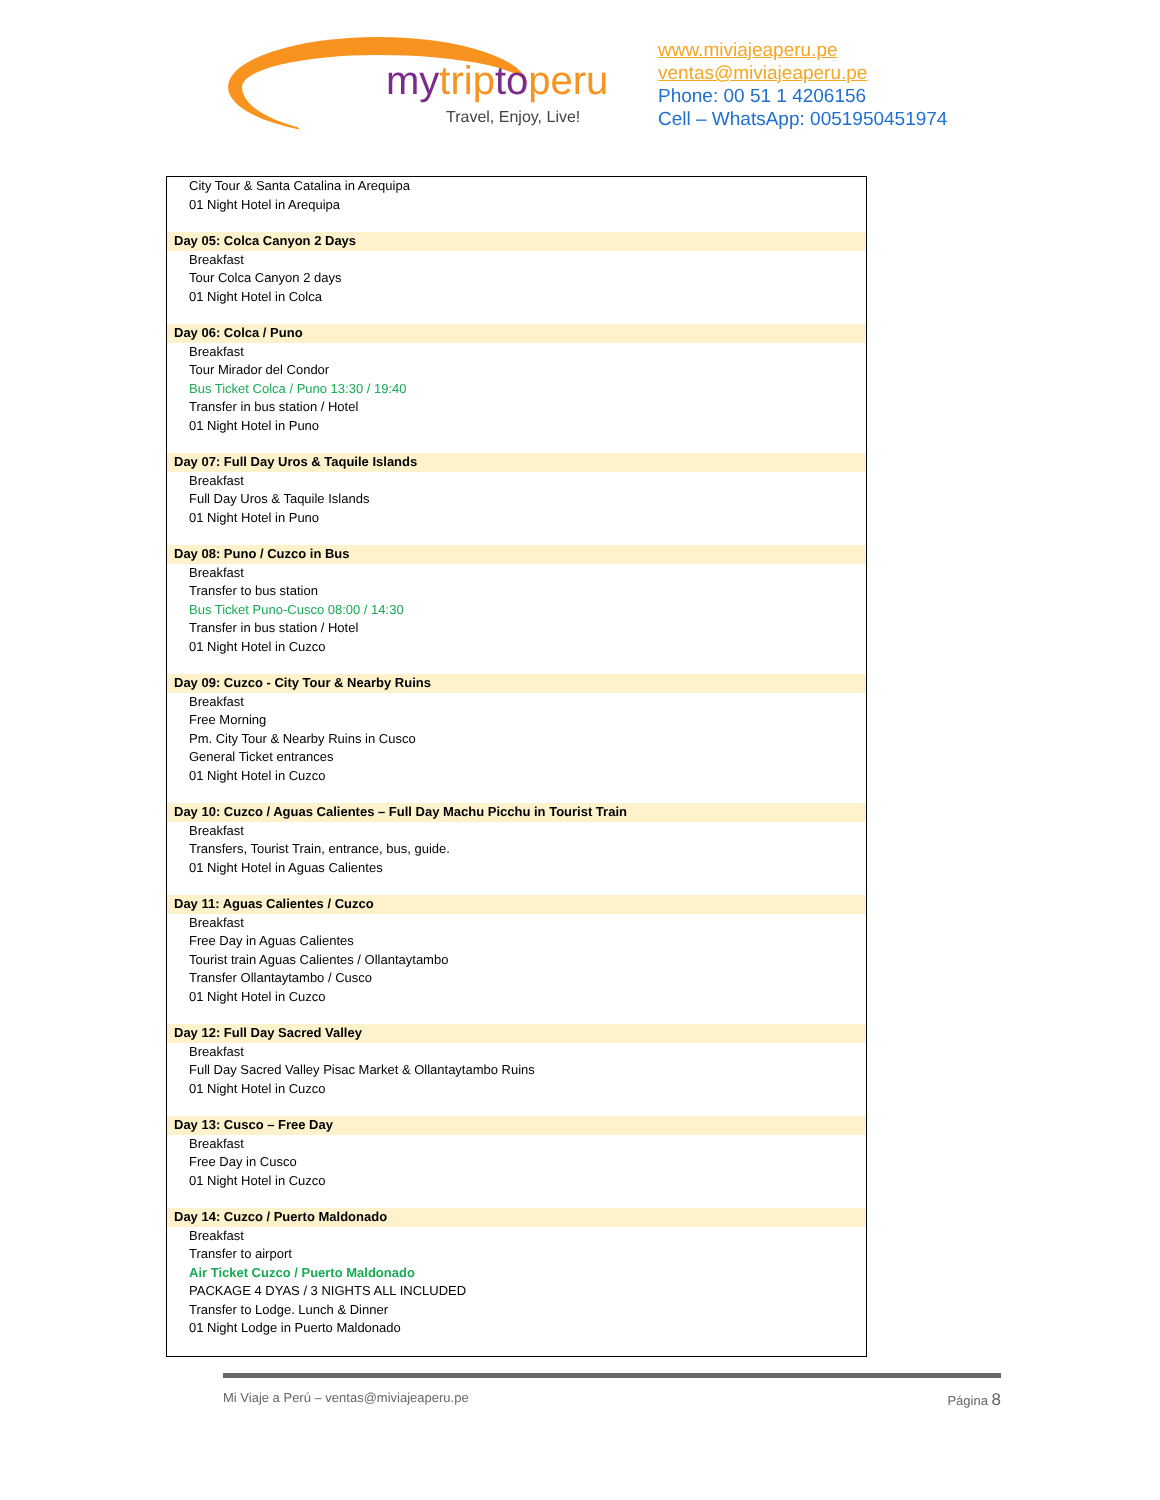mytriptoperu
Travel, Enjoy, Live!
www.miviajeaperu.pe
ventas@miviajeaperu.pe
Phone: 00 51 1 4206156
Cell – WhatsApp: 0051950451974
| City Tour & Santa Catalina in Arequipa |
| 01 Night Hotel in Arequipa |
| Day 05: Colca Canyon 2 Days |
| Breakfast |
| Tour Colca Canyon 2 days |
| 01 Night Hotel in Colca |
| Day 06: Colca / Puno |
| Breakfast |
| Tour Mirador del Condor |
| Bus Ticket Colca / Puno 13:30 / 19:40 |
| Transfer in bus station / Hotel |
| 01 Night Hotel in Puno |
| Day 07: Full Day Uros & Taquile Islands |
| Breakfast |
| Full Day Uros & Taquile Islands |
| 01 Night Hotel in Puno |
| Day 08: Puno / Cuzco in Bus |
| Breakfast |
| Transfer to bus station |
| Bus Ticket Puno-Cusco 08:00 / 14:30 |
| Transfer in bus station / Hotel |
| 01 Night Hotel in Cuzco |
| Day 09: Cuzco - City Tour & Nearby Ruins |
| Breakfast |
| Free Morning |
| Pm. City Tour & Nearby Ruins in Cusco |
| General Ticket entrances |
| 01 Night Hotel in Cuzco |
| Day 10: Cuzco / Aguas Calientes – Full Day Machu Picchu in Tourist Train |
| Breakfast |
| Transfers, Tourist Train, entrance, bus, guide. |
| 01 Night Hotel in Aguas Calientes |
| Day 11: Aguas Calientes / Cuzco |
| Breakfast |
| Free Day in Aguas Calientes |
| Tourist train Aguas Calientes / Ollantaytambo |
| Transfer Ollantaytambo / Cusco |
| 01 Night Hotel in Cuzco |
| Day 12: Full Day Sacred Valley |
| Breakfast |
| Full Day Sacred Valley Pisac Market & Ollantaytambo Ruins |
| 01 Night Hotel in Cuzco |
| Day 13: Cusco – Free Day |
| Breakfast |
| Free Day in Cusco |
| 01 Night Hotel in Cuzco |
| Day 14: Cuzco / Puerto Maldonado |
| Breakfast |
| Transfer to airport |
| Air Ticket Cuzco / Puerto Maldonado |
| PACKAGE 4 DYAS / 3 NIGHTS ALL INCLUDED |
| Transfer to Lodge. Lunch & Dinner |
| 01 Night Lodge in Puerto Maldonado |
Mi Viaje a Perú – ventas@miviajeaperu.pe Página 8